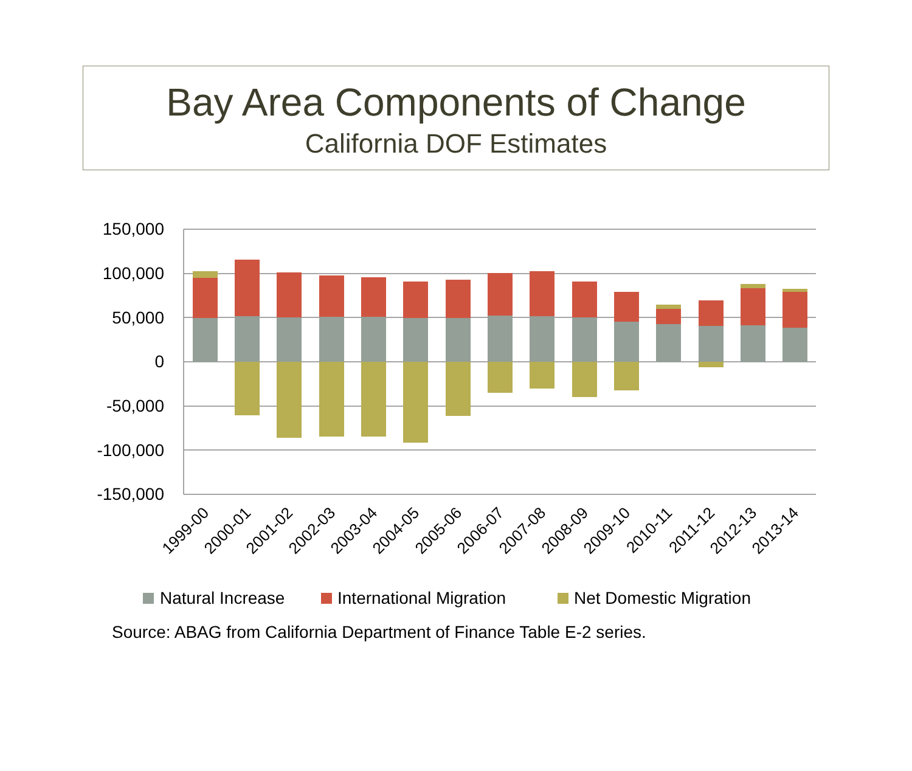Bay Area Components of Change
California DOF Estimates
150,000
100,000
50,000
0
-50,000
-100,000
-150,000
1999-00
2000-01
2001-02
2002-03
2003-04
2004-05
2005-06
2006-07
2007-08
2008-09
2009-10
2010-11
2011-12
2012-13
2013-14
Natural Increase
International Migration
Net Domestic Migration
Source: ABAG from California Department of Finance Table E-2 series.